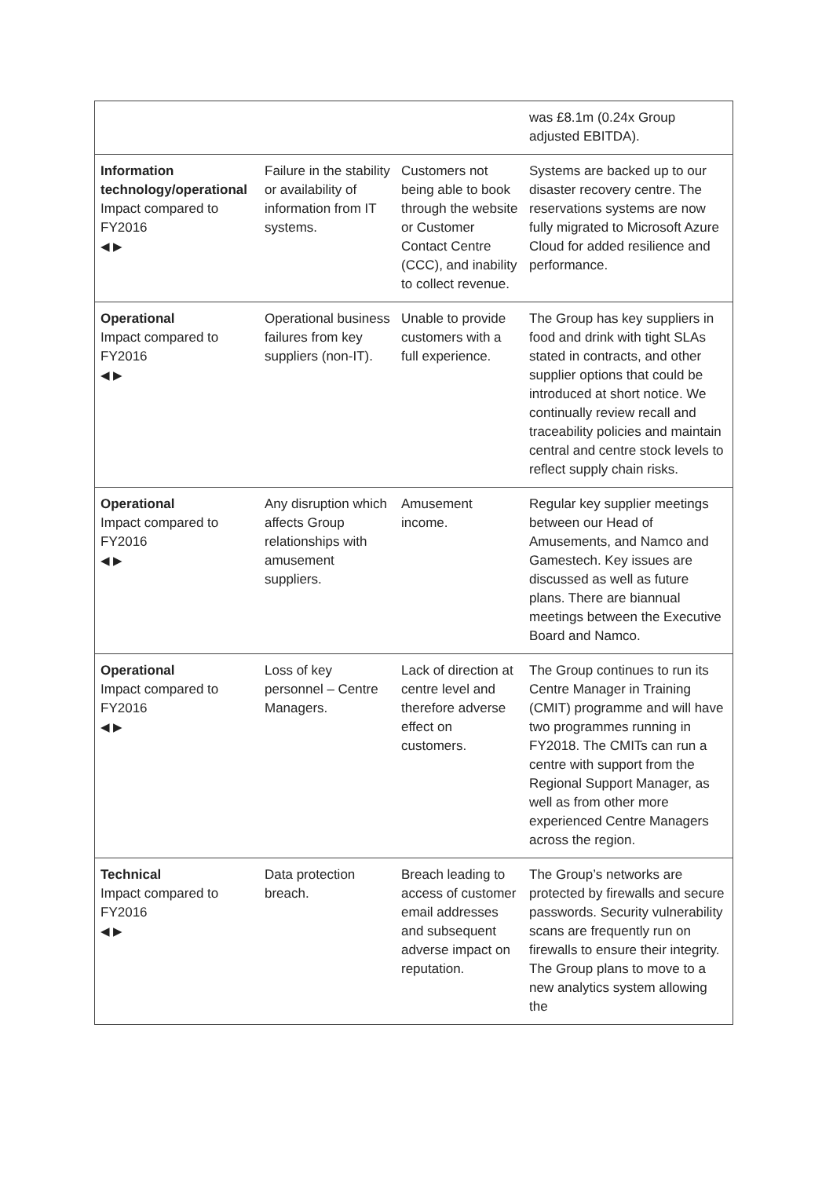| | | | was £8.1m (0.24x Group adjusted EBITDA). |
| Information technology/operational Impact compared to FY2016 ◀ ▶ | Failure in the stability or availability of information from IT systems. | Customers not being able to book through the website or Customer Contact Centre (CCC), and inability to collect revenue. | Systems are backed up to our disaster recovery centre. The reservations systems are now fully migrated to Microsoft Azure Cloud for added resilience and performance. |
| Operational Impact compared to FY2016 ◀ ▶ | Operational business failures from key suppliers (non-IT). | Unable to provide customers with a full experience. | The Group has key suppliers in food and drink with tight SLAs stated in contracts, and other supplier options that could be introduced at short notice. We continually review recall and traceability policies and maintain central and centre stock levels to reflect supply chain risks. |
| Operational Impact compared to FY2016 ◀ ▶ | Any disruption which affects Group relationships with amusement suppliers. | Amusement income. | Regular key supplier meetings between our Head of Amusements, and Namco and Gamestech. Key issues are discussed as well as future plans. There are biannual meetings between the Executive Board and Namco. |
| Operational Impact compared to FY2016 ◀ ▶ | Loss of key personnel – Centre Managers. | Lack of direction at centre level and therefore adverse effect on customers. | The Group continues to run its Centre Manager in Training (CMIT) programme and will have two programmes running in FY2018. The CMITs can run a centre with support from the Regional Support Manager, as well as from other more experienced Centre Managers across the region. |
| Technical Impact compared to FY2016 ◀ ▶ | Data protection breach. | Breach leading to access of customer email addresses and subsequent adverse impact on reputation. | The Group’s networks are protected by firewalls and secure passwords. Security vulnerability scans are frequently run on firewalls to ensure their integrity. The Group plans to move to a new analytics system allowing the |